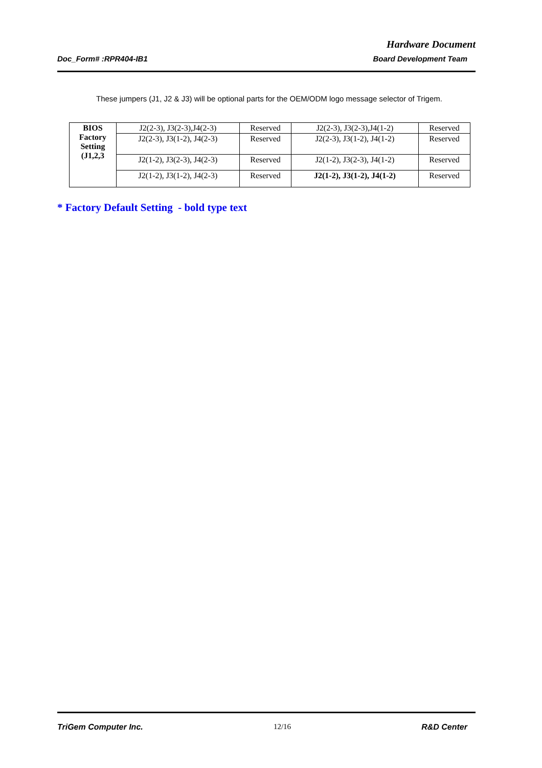Hardware Document
Doc_Form# :RPR404-IB1 Board Development Team
These jumpers (J1, J2 & J3) will be optional parts for the OEM/ODM logo message selector of Trigem.
| BIOS Factory Setting (J1,2,3 | J2(2-3), J3(2-3),J4(2-3) | Reserved | J2(2-3), J3(2-3),J4(1-2) | Reserved |
| | J2(2-3), J3(1-2), J4(2-3) | Reserved | J2(2-3), J3(1-2), J4(1-2) | Reserved |
| | J2(1-2), J3(2-3), J4(2-3) | Reserved | J2(1-2), J3(2-3), J4(1-2) | Reserved |
| | J2(1-2), J3(1-2), J4(2-3) | Reserved | J2(1-2), J3(1-2), J4(1-2) | Reserved |
* Factory Default Setting - bold type text
TriGem Computer Inc. 12/16 R&D Center